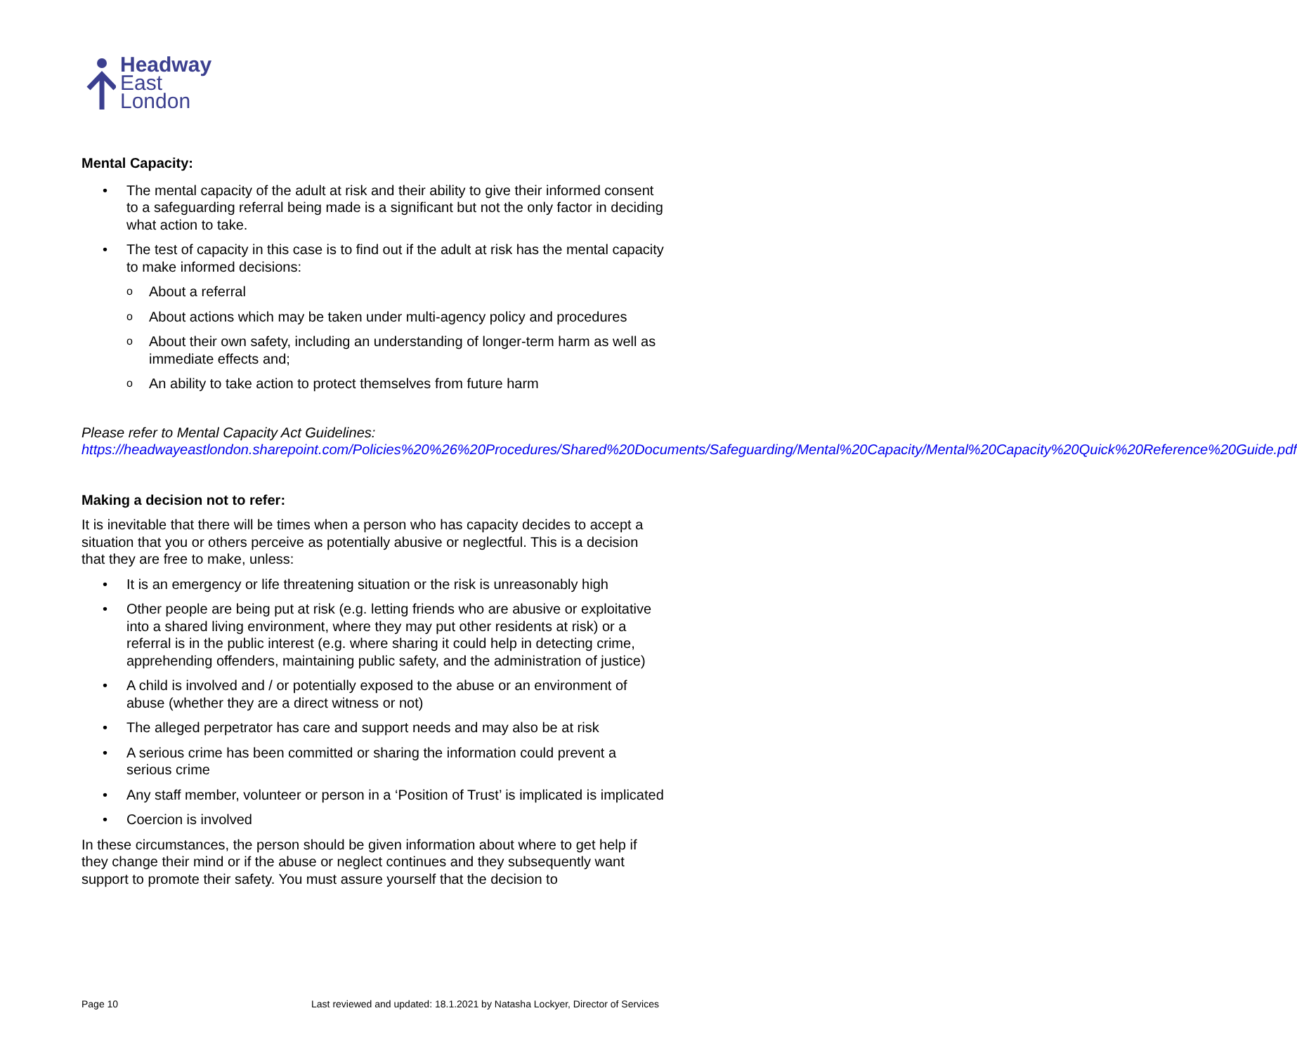Headway
East
London
Mental Capacity:
• The mental capacity of the adult at risk and their ability to give their informed consent to a safeguarding referral being made is a significant but not the only factor in deciding what action to take.
• The test of capacity in this case is to find out if the adult at risk has the mental capacity to make informed decisions:
o About a referral
o About actions which may be taken under multi-agency policy and procedures
o About their own safety, including an understanding of longer-term harm as well as immediate effects and;
o An ability to take action to protect themselves from future harm
Please refer to Mental Capacity Act Guidelines:
https://headwayeastlondon.sharepoint.com/Policies%20%26%20Procedures/Shared%20Documents/Safeguarding/Mental%20Capacity/Mental%20Capacity%20Quick%20Reference%20Guide.pdf
Making a decision not to refer:
It is inevitable that there will be times when a person who has capacity decides to accept a situation that you or others perceive as potentially abusive or neglectful. This is a decision that they are free to make, unless:
• It is an emergency or life threatening situation or the risk is unreasonably high
• Other people are being put at risk (e.g. letting friends who are abusive or exploitative into a shared living environment, where they may put other residents at risk) or a referral is in the public interest (e.g. where sharing it could help in detecting crime, apprehending offenders, maintaining public safety, and the administration of justice)
• A child is involved and / or potentially exposed to the abuse or an environment of abuse (whether they are a direct witness or not)
• The alleged perpetrator has care and support needs and may also be at risk
• A serious crime has been committed or sharing the information could prevent a serious crime
• Any staff member, volunteer or person in a ‘Position of Trust’ is implicated is implicated
• Coercion is involved
In these circumstances, the person should be given information about where to get help if they change their mind or if the abuse or neglect continues and they subsequently want support to promote their safety. You must assure yourself that the decision to
Page 10 Last reviewed and updated: 18.1.2021 by Natasha Lockyer, Director of Services